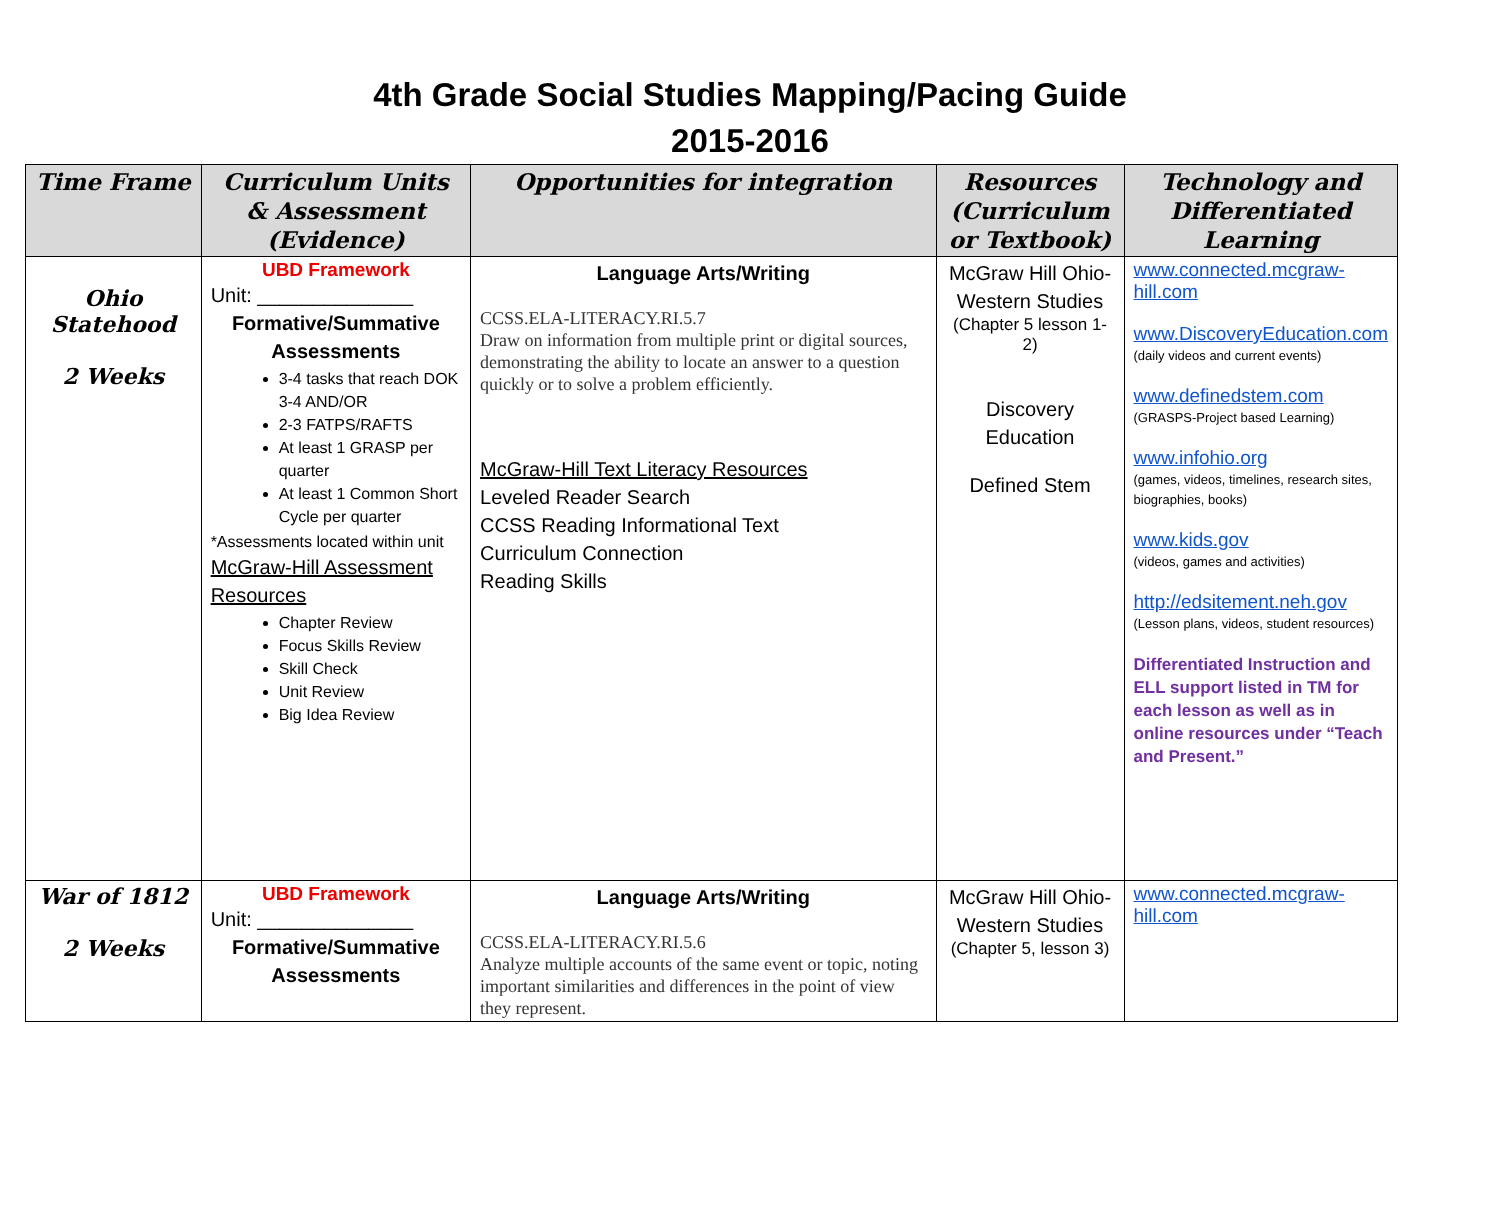4th Grade Social Studies Mapping/Pacing Guide
2015-2016
| Time Frame | Curriculum Units & Assessment (Evidence) | Opportunities for integration | Resources (Curriculum or Textbook) | Technology and Differentiated Learning |
| --- | --- | --- | --- | --- |
| Ohio Statehood 2 Weeks | UBD Framework Unit: ______________ Formative/Summative Assessments 3-4 tasks that reach DOK 3-4 AND/OR 2-3 FATPS/RAFTS At least 1 GRASP per quarter At least 1 Common Short Cycle per quarter *Assessments located within unit McGraw-Hill Assessment Resources Chapter Review Focus Skills Review Skill Check Unit Review Big Idea Review | Language Arts/Writing CCSS.ELA-LITERACY.RI.5.7 Draw on information from multiple print or digital sources, demonstrating the ability to locate an answer to a question quickly or to solve a problem efficiently. McGraw-Hill Text Literacy Resources Leveled Reader Search CCSS Reading Informational Text Curriculum Connection Reading Skills | McGraw Hill Ohio-Western Studies (Chapter 5 lesson 1-2) Discovery Education Defined Stem | www.connected.mcgraw-hill.com www.DiscoveryEducation.com (daily videos and current events) www.definedstem.com (GRASPS-Project based Learning) www.infohio.org (games, videos, timelines, research sites, biographies, books) www.kids.gov (videos, games and activities) http://edsitement.neh.gov (Lesson plans, videos, student resources) Differentiated Instruction and ELL support listed in TM for each lesson as well as in online resources under “Teach and Present.” |
| War of 1812 2 Weeks | UBD Framework Unit: ______________ Formative/Summative Assessments | Language Arts/Writing CCSS.ELA-LITERACY.RI.5.6 Analyze multiple accounts of the same event or topic, noting important similarities and differences in the point of view they represent. | McGraw Hill Ohio-Western Studies (Chapter 5, lesson 3) | www.connected.mcgraw-hill.com |